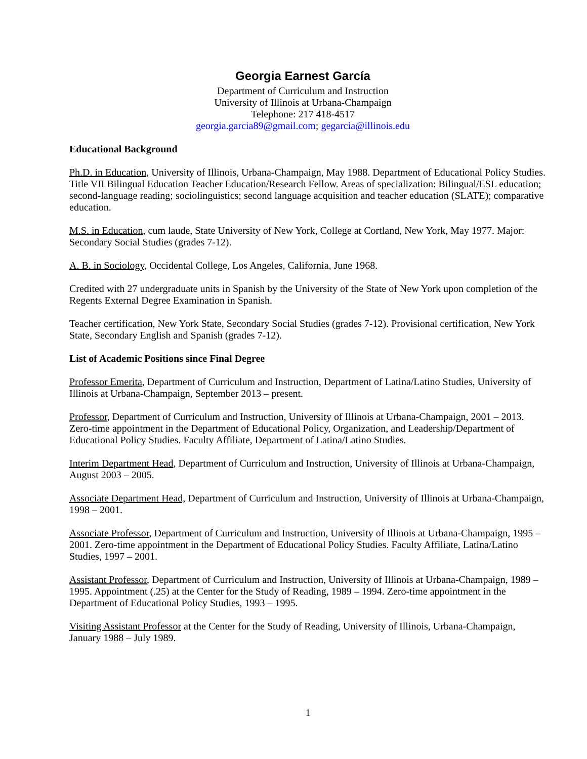Georgia Earnest García
Department of Curriculum and Instruction
University of Illinois at Urbana-Champaign
Telephone: 217 418-4517
georgia.garcia89@gmail.com; gegarcia@illinois.edu
Educational Background
Ph.D. in Education, University of Illinois, Urbana-Champaign, May 1988. Department of Educational Policy Studies. Title VII Bilingual Education Teacher Education/Research Fellow. Areas of specialization: Bilingual/ESL education; second-language reading; sociolinguistics; second language acquisition and teacher education (SLATE); comparative education.
M.S. in Education, cum laude, State University of New York, College at Cortland, New York, May 1977. Major: Secondary Social Studies (grades 7-12).
A. B. in Sociology, Occidental College, Los Angeles, California, June 1968.
Credited with 27 undergraduate units in Spanish by the University of the State of New York upon completion of the Regents External Degree Examination in Spanish.
Teacher certification, New York State, Secondary Social Studies (grades 7-12). Provisional certification, New York State, Secondary English and Spanish (grades 7-12).
List of Academic Positions since Final Degree
Professor Emerita, Department of Curriculum and Instruction, Department of Latina/Latino Studies, University of Illinois at Urbana-Champaign, September 2013 – present.
Professor, Department of Curriculum and Instruction, University of Illinois at Urbana-Champaign, 2001 – 2013. Zero-time appointment in the Department of Educational Policy, Organization, and Leadership/Department of Educational Policy Studies. Faculty Affiliate, Department of Latina/Latino Studies.
Interim Department Head, Department of Curriculum and Instruction, University of Illinois at Urbana-Champaign, August 2003 – 2005.
Associate Department Head, Department of Curriculum and Instruction, University of Illinois at Urbana-Champaign, 1998 – 2001.
Associate Professor, Department of Curriculum and Instruction, University of Illinois at Urbana-Champaign, 1995 – 2001. Zero-time appointment in the Department of Educational Policy Studies. Faculty Affiliate, Latina/Latino Studies, 1997 – 2001.
Assistant Professor, Department of Curriculum and Instruction, University of Illinois at Urbana-Champaign, 1989 – 1995. Appointment (.25) at the Center for the Study of Reading, 1989 – 1994. Zero-time appointment in the Department of Educational Policy Studies, 1993 – 1995.
Visiting Assistant Professor at the Center for the Study of Reading, University of Illinois, Urbana-Champaign, January 1988 – July 1989.
1